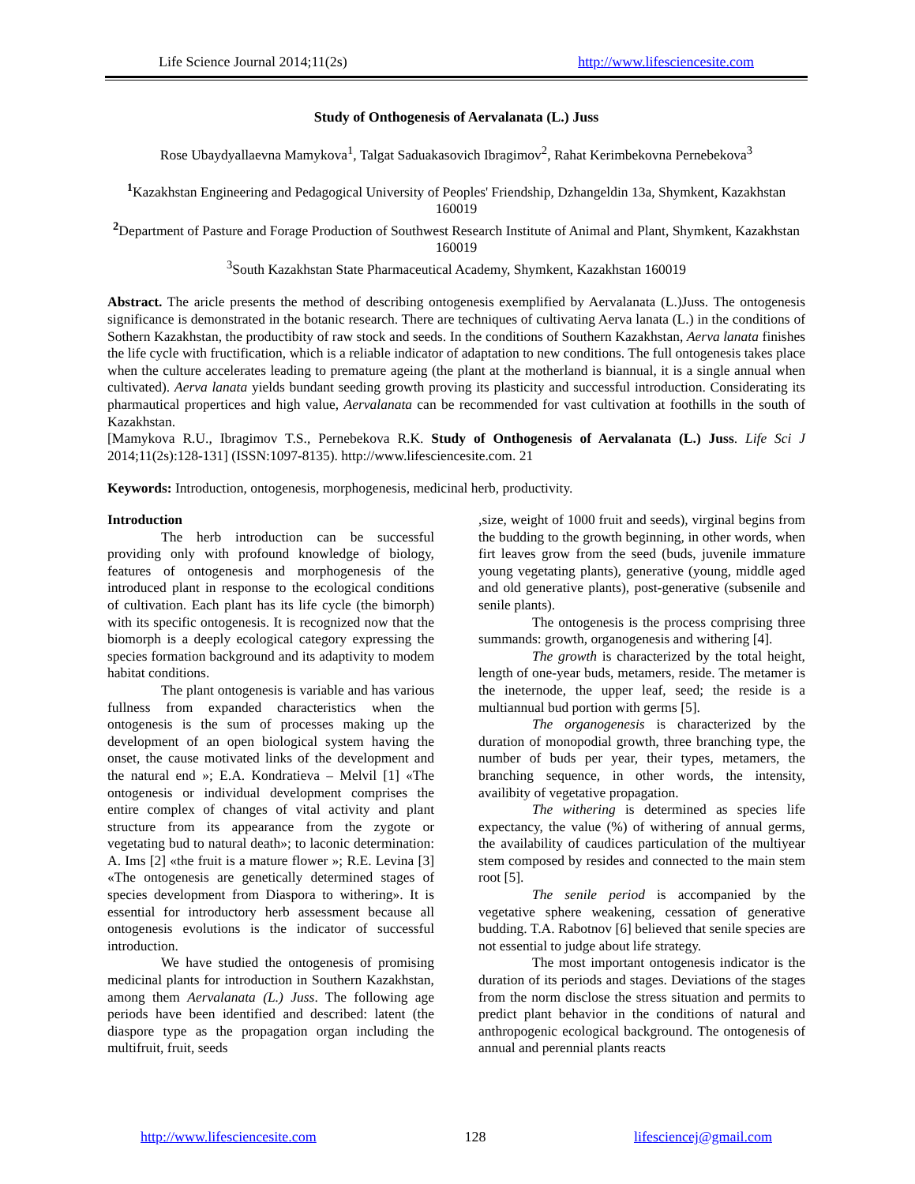Life Science Journal 2014;11(2s) http://www.lifesciencesite.com
Study of Onthogenesis of Aervalanata (L.) Juss
Rose Ubaydyallaevna Mamykova<sup>1</sup>, Talgat Saduakasovich Ibragimov<sup>2</sup>, Rahat Kerimbekovna Pernebekova<sup>3</sup>
<sup>1</sup> Kazakhstan Engineering and Pedagogical University of Peoples' Friendship, Dzhangeldin 13a, Shymkent, Kazakhstan 160019
<sup>2</sup> Department of Pasture and Forage Production of Southwest Research Institute of Animal and Plant, Shymkent, Kazakhstan 160019
<sup>3</sup> South Kazakhstan State Pharmaceutical Academy, Shymkent, Kazakhstan 160019
Abstract. The aricle presents the method of describing ontogenesis exemplified by Aervalanata (L.)Juss. The ontogenesis significance is demonstrated in the botanic research. There are techniques of cultivating Aerva lanata (L.) in the conditions of Sothern Kazakhstan, the productibity of raw stock and seeds. In the conditions of Southern Kazakhstan, Aerva lanata finishes the life cycle with fructification, which is a reliable indicator of adaptation to new conditions. The full ontogenesis takes place when the culture accelerates leading to premature ageing (the plant at the motherland is biannual, it is a single annual when cultivated). Aerva lanata yields bundant seeding growth proving its plasticity and successful introduction. Considerating its pharmautical propertices and high value, Aervalanata can be recommended for vast cultivation at foothills in the south of Kazakhstan.
[Mamykova R.U., Ibragimov T.S., Pernebekova R.K. Study of Onthogenesis of Aervalanata (L.) Juss. Life Sci J 2014;11(2s):128-131] (ISSN:1097-8135). http://www.lifesciencesite.com. 21
Keywords: Introduction, ontogenesis, morphogenesis, medicinal herb, productivity.
Introduction
The herb introduction can be successful providing only with profound knowledge of biology, features of ontogenesis and morphogenesis of the introduced plant in response to the ecological conditions of cultivation. Each plant has its life cycle (the bimorph) with its specific ontogenesis. It is recognized now that the biomorph is a deeply ecological category expressing the species formation background and its adaptivity to modem habitat conditions.
The plant ontogenesis is variable and has various fullness from expanded characteristics when the ontogenesis is the sum of processes making up the development of an open biological system having the onset, the cause motivated links of the development and the natural end »; E.A. Kondratieva – Melvil [1] «The ontogenesis or individual development comprises the entire complex of changes of vital activity and plant structure from its appearance from the zygote or vegetating bud to natural death»; to laconic determination: A. Ims [2] «the fruit is a mature flower »; R.E. Levina [3] «The ontogenesis are genetically determined stages of species development from Diaspora to withering». It is essential for introductory herb assessment because all ontogenesis evolutions is the indicator of successful introduction.
We have studied the ontogenesis of promising medicinal plants for introduction in Southern Kazakhstan, among them Aervalanata (L.) Juss. The following age periods have been identified and described: latent (the diaspore type as the propagation organ including the multifruit, fruit, seeds
,size, weight of 1000 fruit and seeds), virginal begins from the budding to the growth beginning, in other words, when firt leaves grow from the seed (buds, juvenile immature young vegetating plants), generative (young, middle aged and old generative plants), post-generative (subsenile and senile plants).
The ontogenesis is the process comprising three summands: growth, organogenesis and withering [4].
The growth is characterized by the total height, length of one-year buds, metamers, reside. The metamer is the ineternode, the upper leaf, seed; the reside is a multiannual bud portion with germs [5].
The organogenesis is characterized by the duration of monopodial growth, three branching type, the number of buds per year, their types, metamers, the branching sequence, in other words, the intensity, availibity of vegetative propagation.
The withering is determined as species life expectancy, the value (%) of withering of annual germs, the availability of caudices particulation of the multiyear stem composed by resides and connected to the main stem root [5].
The senile period is accompanied by the vegetative sphere weakening, cessation of generative budding. T.A. Rabotnov [6] believed that senile species are not essential to judge about life strategy.
The most important ontogenesis indicator is the duration of its periods and stages. Deviations of the stages from the norm disclose the stress situation and permits to predict plant behavior in the conditions of natural and anthropogenic ecological background. The ontogenesis of annual and perennial plants reacts
http://www.lifesciencesite.com 128 lifesciencej@gmail.com